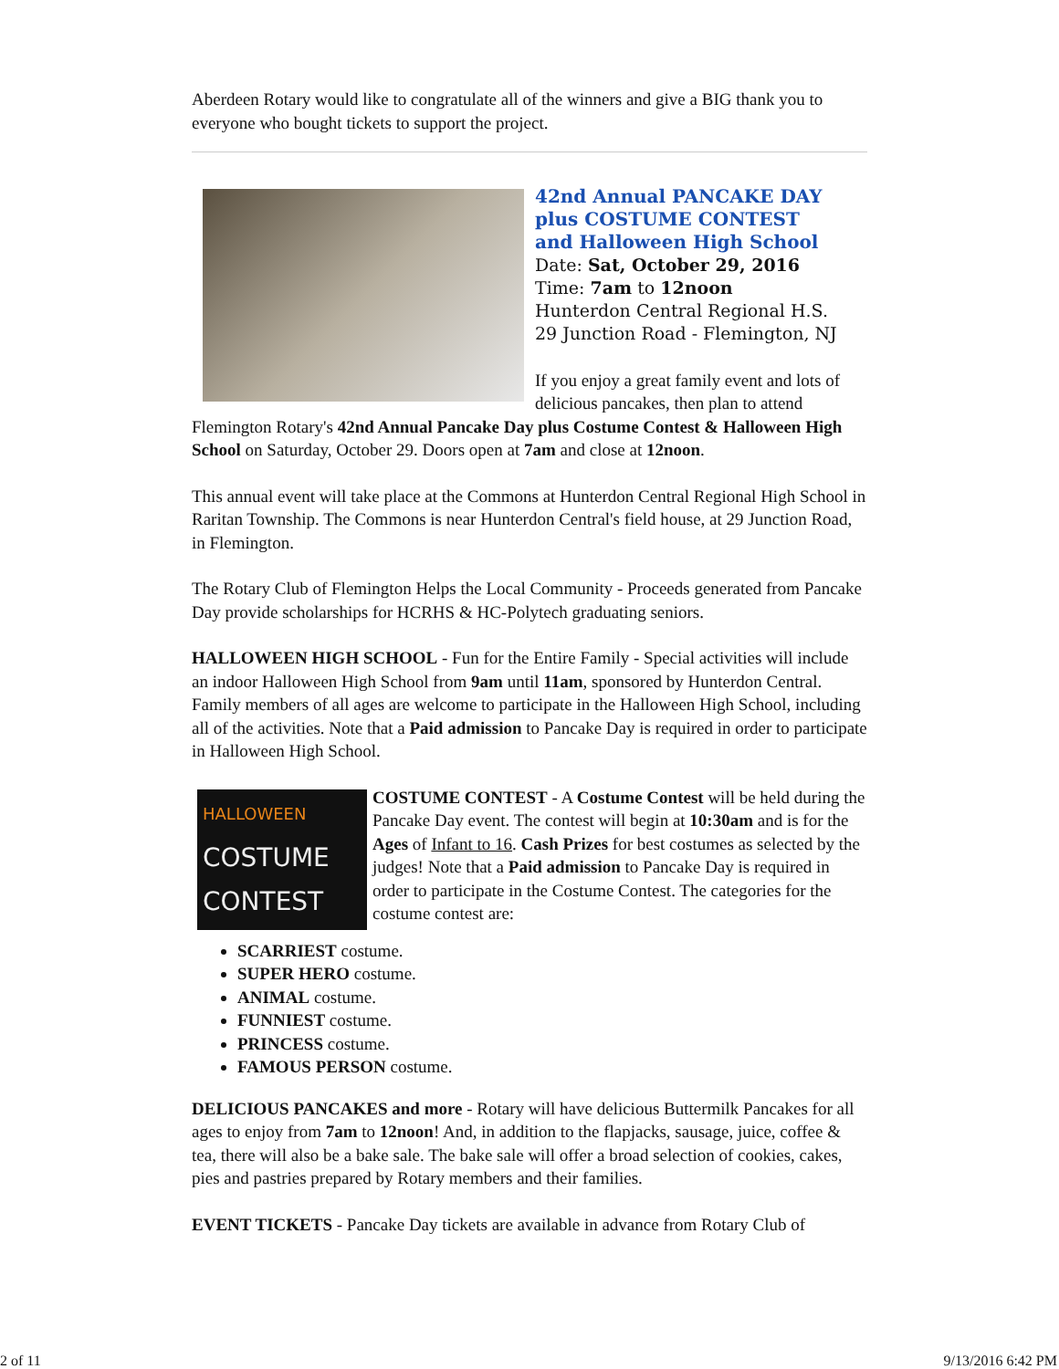Aberdeen Rotary would like to congratulate all of the winners and give a BIG thank you to everyone who bought tickets to support the project.
42nd Annual PANCAKE DAY
plus COSTUME CONTEST
and Halloween High School
Date: Sat, October 29, 2016
Time: 7am to 12noon
Hunterdon Central Regional H.S.
29 Junction Road - Flemington, NJ
If you enjoy a great family event and lots of delicious pancakes, then plan to attend Flemington Rotary's 42nd Annual Pancake Day plus Costume Contest & Halloween High School on Saturday, October 29. Doors open at 7am and close at 12noon.
This annual event will take place at the Commons at Hunterdon Central Regional High School in Raritan Township. The Commons is near Hunterdon Central's field house, at 29 Junction Road, in Flemington.
The Rotary Club of Flemington Helps the Local Community - Proceeds generated from Pancake Day provide scholarships for HCRHS & HC-Polytech graduating seniors.
HALLOWEEN HIGH SCHOOL - Fun for the Entire Family - Special activities will include an indoor Halloween High School from 9am until 11am, sponsored by Hunterdon Central. Family members of all ages are welcome to participate in the Halloween High School, including all of the activities. Note that a Paid admission to Pancake Day is required in order to participate in Halloween High School.
HALLOWEEN
COSTUME
CONTEST
COSTUME CONTEST - A Costume Contest will be held during the Pancake Day event. The contest will begin at 10:30am and is for the Ages of Infant to 16. Cash Prizes for best costumes as selected by the judges! Note that a Paid admission to Pancake Day is required in order to participate in the Costume Contest. The categories for the costume contest are:
SCARRIEST costume.
SUPER HERO costume.
ANIMAL costume.
FUNNIEST costume.
PRINCESS costume.
FAMOUS PERSON costume.
DELICIOUS PANCAKES and more - Rotary will have delicious Buttermilk Pancakes for all ages to enjoy from 7am to 12noon! And, in addition to the flapjacks, sausage, juice, coffee & tea, there will also be a bake sale. The bake sale will offer a broad selection of cookies, cakes, pies and pastries prepared by Rotary members and their families.
EVENT TICKETS - Pancake Day tickets are available in advance from Rotary Club of
2 of 11 9/13/2016 6:42 PM